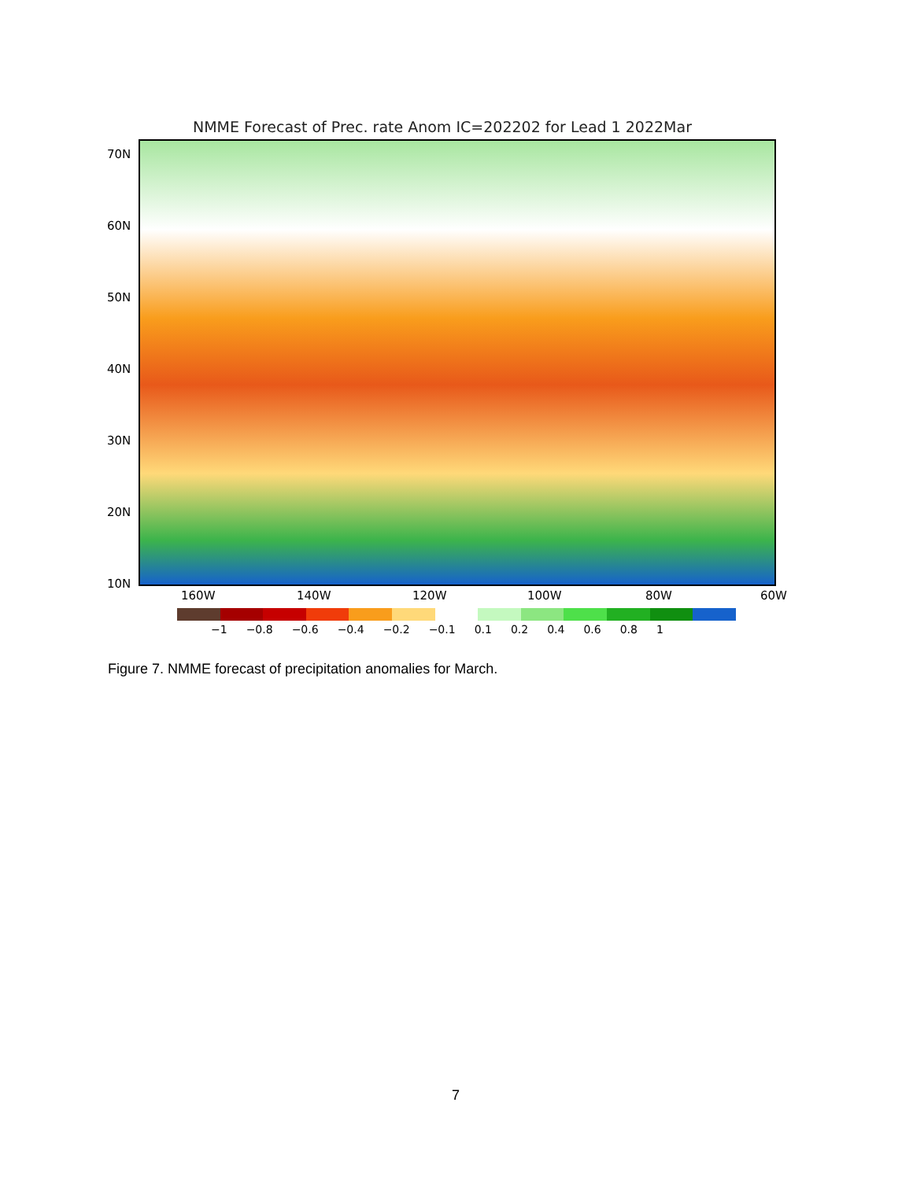NMME Forecast of Prec. rate Anom IC=202202 for Lead 1 2022Mar
70N
60N
50N
40N
30N
20N
10N
160W 140W 120W 100W 80W 60W
−1 −0.8 −0.6 −0.4 −0.2 −0.1 0.1 0.2 0.4 0.6 0.8 1
Figure 7. NMME forecast of precipitation anomalies for March.
7